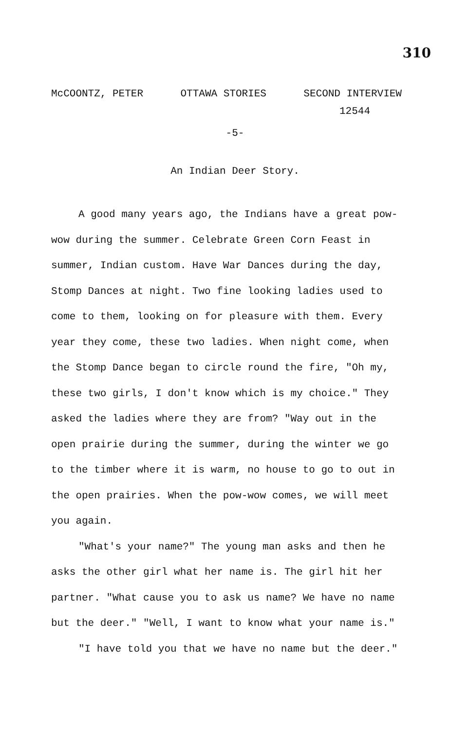310
McCOONTZ, PETER OTTAWA STORIES SECOND INTERVIEW
12544
-5-
An Indian Deer Story.
A good many years ago, the Indians have a great pow-wow during the summer. Celebrate Green Corn Feast in summer, Indian custom. Have War Dances during the day, Stomp Dances at night. Two fine looking ladies used to come to them, looking on for pleasure with them. Every year they come, these two ladies. When night come, when the Stomp Dance began to circle round the fire, "Oh my, these two girls, I don't know which is my choice." They asked the ladies where they are from? "Way out in the open prairie during the summer, during the winter we go to the timber where it is warm, no house to go to out in the open prairies. When the pow-wow comes, we will meet you again.
"What's your name?" The young man asks and then he asks the other girl what her name is. The girl hit her partner. "What cause you to ask us name? We have no name but the deer." "Well, I want to know what your name is."
"I have told you that we have no name but the deer."